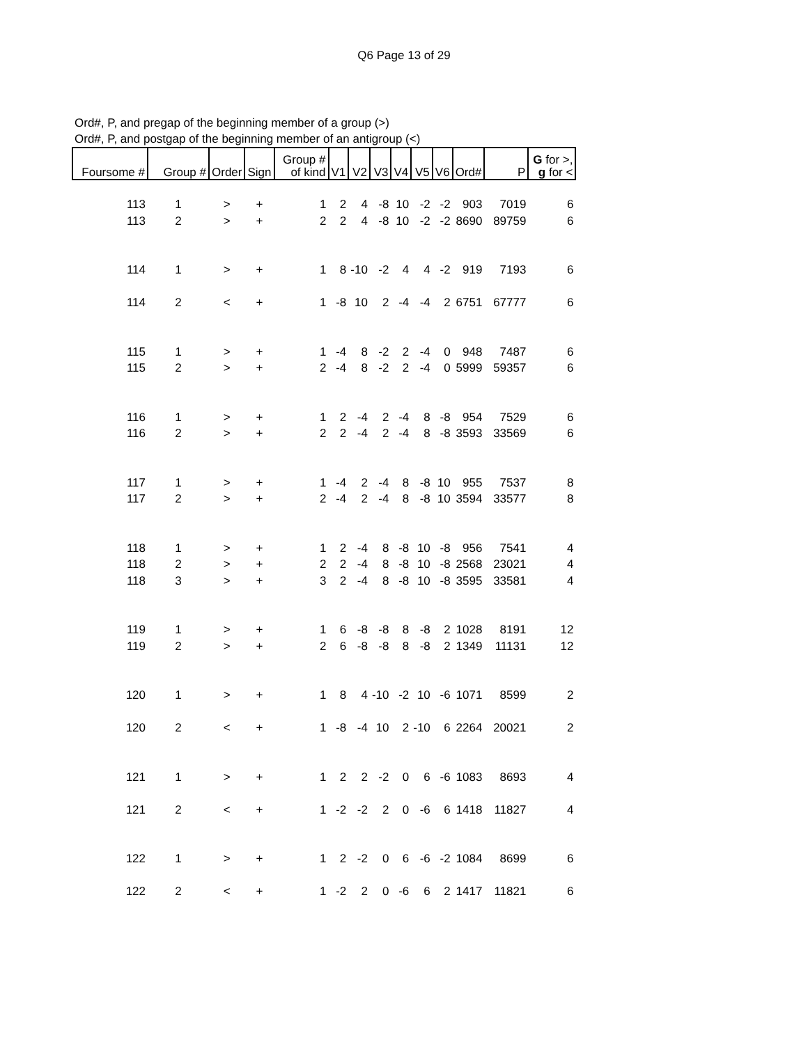Q6 Page 13 of 29
Ord#, P, and pregap of the beginning member of a group (>)
Ord#, P, and postgap of the beginning member of an antigroup (<)
| Foursome # | Group # | Order | Sign | Group # of kind | V1 | V2 | V3 | V4 | V5 | V6 | Ord# | P | G for >, g for < |
| --- | --- | --- | --- | --- | --- | --- | --- | --- | --- | --- | --- | --- | --- |
| 113 | 1 | > | + | 1 | 2 | 4 | -8 | 10 | -2 | -2 | 903 | 7019 | 6 |
| 113 | 2 | > | + | 2 | 2 | 4 | -8 | 10 | -2 | -2 | 8690 | 89759 | 6 |
| 114 | 1 | > | + | 1 | 8 | -10 | -2 | 4 | 4 | -2 | 919 | 7193 | 6 |
| 114 | 2 | < | + | 1 | -8 | 10 | 2 | -4 | -4 | 2 | 6751 | 67777 | 6 |
| 115 | 1 | > | + | 1 | -4 | 8 | -2 | 2 | -4 | 0 | 948 | 7487 | 6 |
| 115 | 2 | > | + | 2 | -4 | 8 | -2 | 2 | -4 | 0 | 5999 | 59357 | 6 |
| 116 | 1 | > | + | 1 | 2 | -4 | 2 | -4 | 8 | -8 | 954 | 7529 | 6 |
| 116 | 2 | > | + | 2 | 2 | -4 | 2 | -4 | 8 | -8 | 3593 | 33569 | 6 |
| 117 | 1 | > | + | 1 | -4 | 2 | -4 | 8 | -8 | 10 | 955 | 7537 | 8 |
| 117 | 2 | > | + | 2 | -4 | 2 | -4 | 8 | -8 | 10 | 3594 | 33577 | 8 |
| 118 | 1 | > | + | 1 | 2 | -4 | 8 | -8 | 10 | -8 | 956 | 7541 | 4 |
| 118 | 2 | > | + | 2 | 2 | -4 | 8 | -8 | 10 | -8 | 2568 | 23021 | 4 |
| 118 | 3 | > | + | 3 | 2 | -4 | 8 | -8 | 10 | -8 | 3595 | 33581 | 4 |
| 119 | 1 | > | + | 1 | 6 | -8 | -8 | 8 | -8 | 2 | 1028 | 8191 | 12 |
| 119 | 2 | > | + | 2 | 6 | -8 | -8 | 8 | -8 | 2 | 1349 | 11131 | 12 |
| 120 | 1 | > | + | 1 | 8 | 4 | -10 | -2 | 10 | -6 | 1071 | 8599 | 2 |
| 120 | 2 | < | + | 1 | -8 | -4 | 10 | 2 | -10 | 6 | 2264 | 20021 | 2 |
| 121 | 1 | > | + | 1 | 2 | 2 | -2 | 0 | 6 | -6 | 1083 | 8693 | 4 |
| 121 | 2 | < | + | 1 | -2 | -2 | 2 | 0 | -6 | 6 | 1418 | 11827 | 4 |
| 122 | 1 | > | + | 1 | 2 | -2 | 0 | 6 | -6 | -2 | 1084 | 8699 | 6 |
| 122 | 2 | < | + | 1 | -2 | 2 | 0 | -6 | 6 | 2 | 1417 | 11821 | 6 |